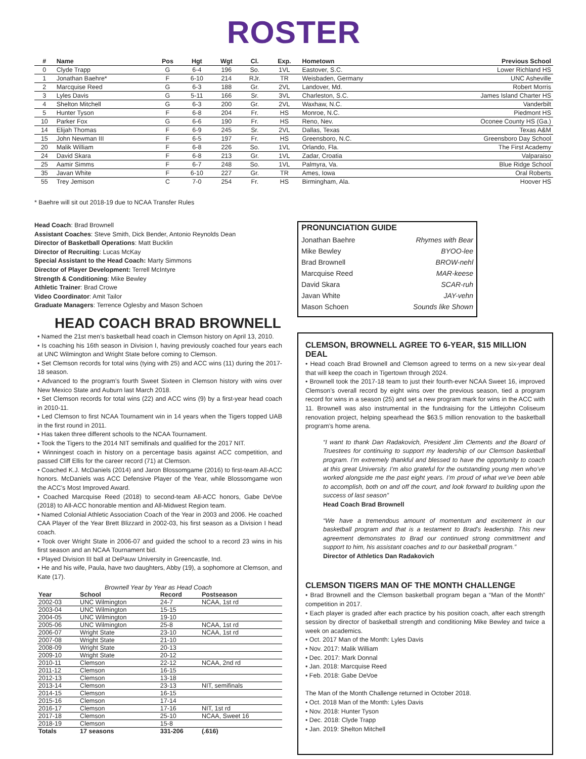ROSTER
| # | Name | Pos | Hgt | Wgt | Cl. | Exp. | Hometown | Previous School |
| --- | --- | --- | --- | --- | --- | --- | --- | --- |
| 0 | Clyde Trapp | G | 6-4 | 196 | So. | 1VL | Eastover, S.C. | Lower Richland HS |
| 1 | Jonathan Baehre* | F | 6-10 | 214 | RJr. | TR | Weisbaden, Germany | UNC Asheville |
| 2 | Marcquise Reed | G | 6-3 | 188 | Gr. | 2VL | Landover, Md. | Robert Morris |
| 3 | Lyles Davis | G | 5-11 | 166 | Sr. | 3VL | Charleston, S.C. | James Island Charter HS |
| 4 | Shelton Mitchell | G | 6-3 | 200 | Gr. | 2VL | Waxhaw, N.C. | Vanderbilt |
| 5 | Hunter Tyson | F | 6-8 | 204 | Fr. | HS | Monroe, N.C. | Piedmont HS |
| 10 | Parker Fox | G | 6-6 | 190 | Fr. | HS | Reno, Nev. | Oconee County HS (Ga.) |
| 14 | Elijah Thomas | F | 6-9 | 245 | Sr. | 2VL | Dallas, Texas | Texas A&M |
| 15 | John Newman III | F | 6-5 | 197 | Fr. | HS | Greensboro, N.C. | Greensboro Day School |
| 20 | Malik William | F | 6-8 | 226 | So. | 1VL | Orlando, Fla. | The First Academy |
| 24 | David Skara | F | 6-8 | 213 | Gr. | 1VL | Zadar, Croatia | Valparaiso |
| 25 | Aamir Simms | F | 6-7 | 248 | So. | 1VL | Palmyra, Va. | Blue Ridge School |
| 35 | Javan White | F | 6-10 | 227 | Gr. | TR | Ames, Iowa | Oral Roberts |
| 55 | Trey Jemison | C | 7-0 | 254 | Fr. | HS | Birmingham, Ala. | Hoover HS |
* Baehre will sit out 2018-19 due to NCAA Transfer Rules
Head Coach: Brad Brownell
Assistant Coaches: Steve Smith, Dick Bender, Antonio Reynolds Dean
Director of Basketball Operations: Matt Bucklin
Director of Recruiting: Lucas McKay
Special Assistant to the Head Coach: Marty Simmons
Director of Player Development: Terrell McIntyre
Strength & Conditioning: Mike Bewley
Athletic Trainer: Brad Crowe
Video Coordinator: Amit Tailor
Graduate Managers: Terrence Oglesby and Mason Schoen
HEAD COACH BRAD BROWNELL
• Named the 21st men’s basketball head coach in Clemson history on April 13, 2010.
• Is coaching his 16th season in Division I, having previously coached four years each at UNC Wilmington and Wright State before coming to Clemson.
• Set Clemson records for total wins (tying with 25) and ACC wins (11) during the 2017-18 season.
• Advanced to the program’s fourth Sweet Sixteen in Clemson history with wins over New Mexico State and Auburn last March 2018.
• Set Clemson records for total wins (22) and ACC wins (9) by a first-year head coach in 2010-11.
• Led Clemson to first NCAA Tournament win in 14 years when the Tigers topped UAB in the first round in 2011.
• Has taken three different schools to the NCAA Tournament.
• Took the Tigers to the 2014 NIT semifinals and qualified for the 2017 NIT.
• Winningest coach in history on a percentage basis against ACC competition, and passed Cliff Ellis for the career record (71) at Clemson.
• Coached K.J. McDaniels (2014) and Jaron Blossomgame (2016) to first-team All-ACC honors. McDaniels was ACC Defensive Player of the Year, while Blossomgame won the ACC’s Most Improved Award.
• Coached Marcquise Reed (2018) to second-team All-ACC honors, Gabe DeVoe (2018) to All-ACC honorable mention and All-Midwest Region team.
• Named Colonial Athletic Association Coach of the Year in 2003 and 2006. He coached CAA Player of the Year Brett Blizzard in 2002-03, his first season as a Division I head coach.
• Took over Wright State in 2006-07 and guided the school to a record 23 wins in his first season and an NCAA Tournament bid.
• Played Division III ball at DePauw University in Greencastle, Ind.
• He and his wife, Paula, have two daughters, Abby (19), a sophomore at Clemson, and Kate (17).
Brownell Year by Year as Head Coach
| Year | School | Record | Postseason |
| --- | --- | --- | --- |
| 2002-03 | UNC Wilmington | 24-7 | NCAA, 1st rd |
| 2003-04 | UNC Wilmington | 15-15 | |
| 2004-05 | UNC Wilmington | 19-10 | |
| 2005-06 | UNC Wilmington | 25-8 | NCAA, 1st rd |
| 2006-07 | Wright State | 23-10 | NCAA, 1st rd |
| 2007-08 | Wright State | 21-10 | |
| 2008-09 | Wright State | 20-13 | |
| 2009-10 | Wright State | 20-12 | |
| 2010-11 | Clemson | 22-12 | NCAA, 2nd rd |
| 2011-12 | Clemson | 16-15 | |
| 2012-13 | Clemson | 13-18 | |
| 2013-14 | Clemson | 23-13 | NIT, semifinals |
| 2014-15 | Clemson | 16-15 | |
| 2015-16 | Clemson | 17-14 | |
| 2016-17 | Clemson | 17-16 | NIT, 1st rd |
| 2017-18 | Clemson | 25-10 | NCAA, Sweet 16 |
| 2018-19 | Clemson | 15-8 | |
| Totals | 17 seasons | 331-206 | (.616) |
PRONUNCIATION GUIDE
| Jonathan Baehre | Rhymes with Bear |
| Mike Bewley | BYOO-lee |
| Brad Brownell | BROW-nehl |
| Marcquise Reed | MAR-keese |
| David Skara | SCAR-ruh |
| Javan White | JAY-vehn |
| Mason Schoen | Sounds like Shown |
CLEMSON, BROWNELL AGREE TO 6-YEAR, $15 MILLION DEAL
• Head coach Brad Brownell and Clemson agreed to terms on a new six-year deal that will keep the coach in Tigertown through 2024.
• Brownell took the 2017-18 team to just their fourth-ever NCAA Sweet 16, improved Clemson’s overall record by eight wins over the previous season, tied a program record for wins in a season (25) and set a new program mark for wins in the ACC with 11. Brownell was also instrumental in the fundraising for the Littlejohn Coliseum renovation project, helping spearhead the $63.5 million renovation to the basketball program’s home arena.
“I want to thank Dan Radakovich, President Jim Clements and the Board of Truestees for continuing to support my leadership of our Clemson basketball program. I’m extremely thankful and blessed to have the opportunity to coach at this great University. I’m also grateful for the outstanding young men who’ve worked alongside me the past eight years. I’m proud of what we’ve been able to accomplish, both on and off the court, and look forward to building upon the success of last season”
Head Coach Brad Brownell
“We have a tremendous amount of momentum and excitement in our basketball program and that is a testament to Brad’s leadership. This new agreement demonstrates to Brad our continued strong committment and support to him, his assistant coaches and to our basketball program.”
Director of Athletics Dan Radakovich
CLEMSON TIGERS MAN OF THE MONTH CHALLENGE
• Brad Brownell and the Clemson basketball program began a “Man of the Month” competition in 2017.
• Each player is graded after each practice by his position coach, after each strength session by director of basketball strength and conditioning Mike Bewley and twice a week on academics.
• Oct. 2017 Man of the Month: Lyles Davis
• Nov. 2017: Malik William
• Dec. 2017: Mark Donnal
• Jan. 2018: Marcquise Reed
• Feb. 2018: Gabe DeVoe
The Man of the Month Challenge returned in October 2018.
• Oct. 2018 Man of the Month: Lyles Davis
• Nov. 2018: Hunter Tyson
• Dec. 2018: Clyde Trapp
• Jan. 2019: Shelton Mitchell